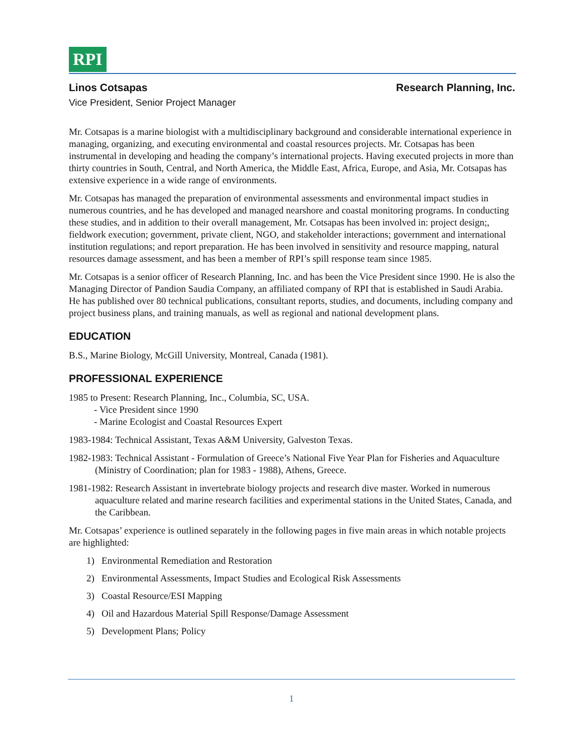RPI
Linos Cotsapas Research Planning, Inc.
Vice President, Senior Project Manager
Mr. Cotsapas is a marine biologist with a multidisciplinary background and considerable international experience in managing, organizing, and executing environmental and coastal resources projects. Mr. Cotsapas has been instrumental in developing and heading the company’s international projects. Having executed projects in more than thirty countries in South, Central, and North America, the Middle East, Africa, Europe, and Asia, Mr. Cotsapas has extensive experience in a wide range of environments.
Mr. Cotsapas has managed the preparation of environmental assessments and environmental impact studies in numerous countries, and he has developed and managed nearshore and coastal monitoring programs. In conducting these studies, and in addition to their overall management, Mr. Cotsapas has been involved in: project design;, fieldwork execution; government, private client, NGO, and stakeholder interactions; government and international institution regulations; and report preparation. He has been involved in sensitivity and resource mapping, natural resources damage assessment, and has been a member of RPI’s spill response team since 1985.
Mr. Cotsapas is a senior officer of Research Planning, Inc. and has been the Vice President since 1990. He is also the Managing Director of Pandion Saudia Company, an affiliated company of RPI that is established in Saudi Arabia. He has published over 80 technical publications, consultant reports, studies, and documents, including company and project business plans, and training manuals, as well as regional and national development plans.
EDUCATION
B.S., Marine Biology, McGill University, Montreal, Canada (1981).
PROFESSIONAL EXPERIENCE
1985 to Present: Research Planning, Inc., Columbia, SC, USA.
- Vice President since 1990
- Marine Ecologist and Coastal Resources Expert
1983-1984: Technical Assistant, Texas A&M University, Galveston Texas.
1982-1983: Technical Assistant - Formulation of Greece’s National Five Year Plan for Fisheries and Aquaculture (Ministry of Coordination; plan for 1983 - 1988), Athens, Greece.
1981-1982: Research Assistant in invertebrate biology projects and research dive master. Worked in numerous aquaculture related and marine research facilities and experimental stations in the United States, Canada, and the Caribbean.
Mr. Cotsapas’ experience is outlined separately in the following pages in five main areas in which notable projects are highlighted:
1) Environmental Remediation and Restoration
2) Environmental Assessments, Impact Studies and Ecological Risk Assessments
3) Coastal Resource/ESI Mapping
4) Oil and Hazardous Material Spill Response/Damage Assessment
5) Development Plans; Policy
1